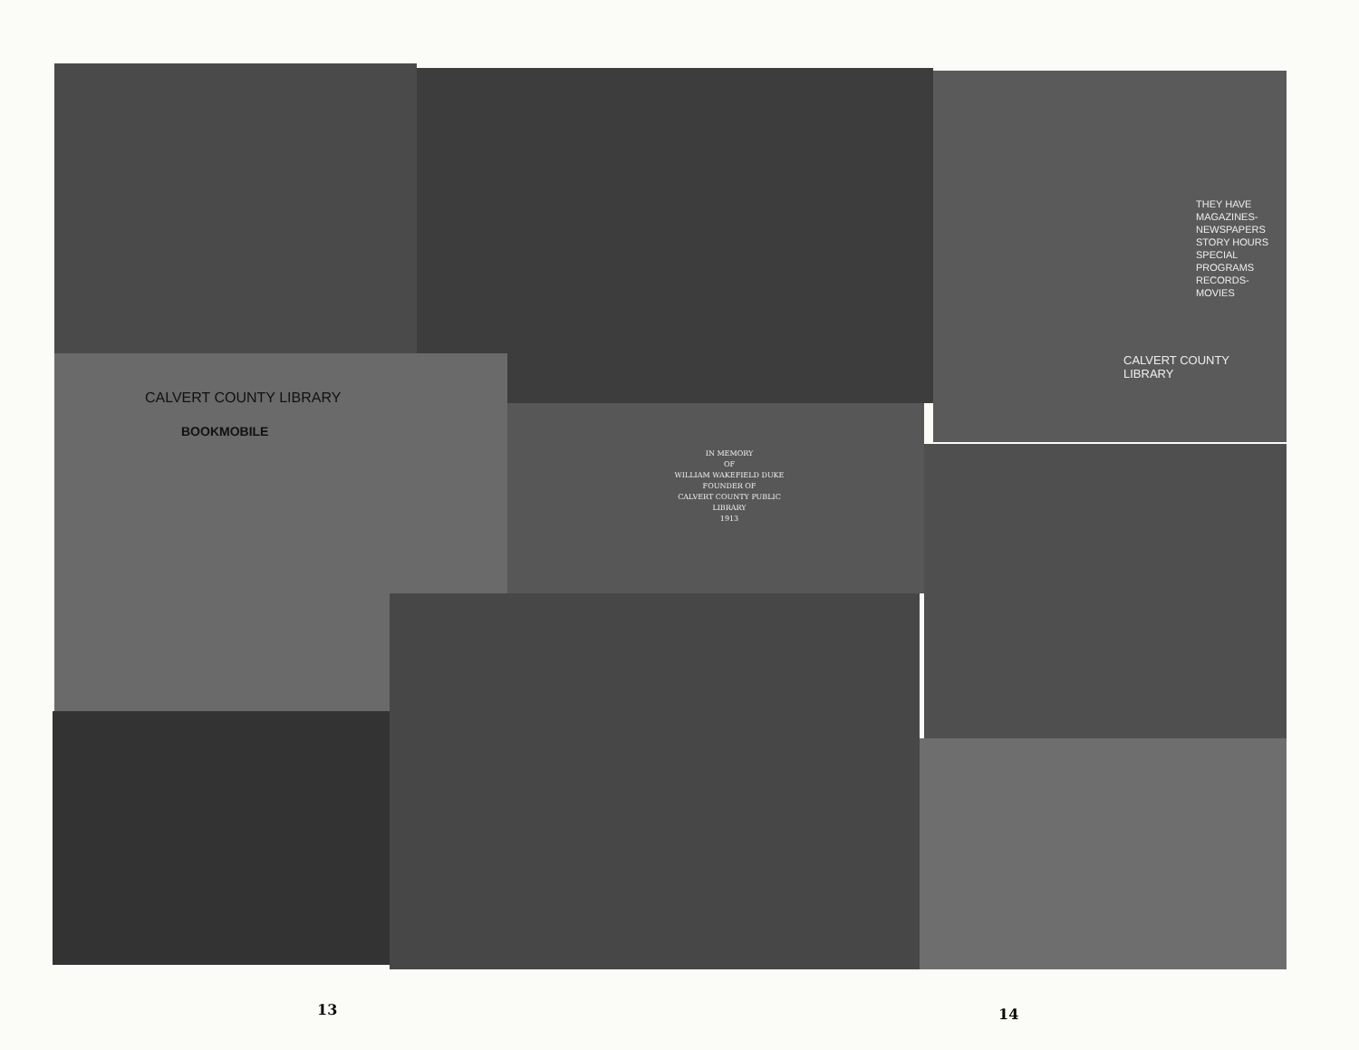THEY HAVE
MAGAZINES-
NEWSPAPERS
STORY HOURS
SPECIAL PROGRAMS
RECORDS-MOVIES
CALVERT COUNTY LIBRARY
CALVERT COUNTY LIBRARY
BOOKMOBILE
IN MEMORY
OF
WILLIAM WAKEFIELD DUKE
FOUNDER OF
CALVERT COUNTY PUBLIC LIBRARY
1913
13 14